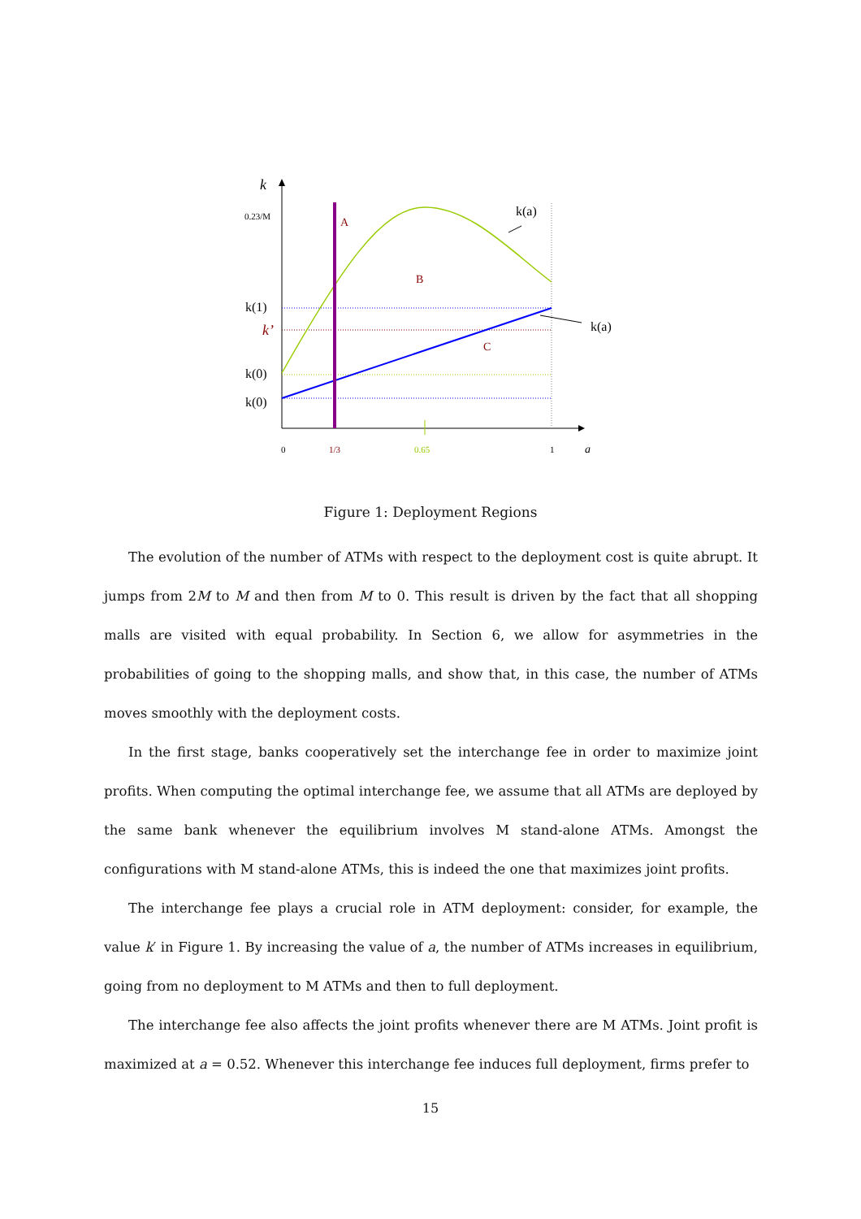k
0.23/M
k(1)
k’
k(0)
k(0)
A
B
C
k(a)
k(a)
0
1/3
0.65
1
a
Figure 1: Deployment Regions
The evolution of the number of ATMs with respect to the deployment cost is quite abrupt. It jumps from 2M to M and then from M to 0. This result is driven by the fact that all shopping malls are visited with equal probability. In Section 6, we allow for asymmetries in the probabilities of going to the shopping malls, and show that, in this case, the number of ATMs moves smoothly with the deployment costs.
In the first stage, banks cooperatively set the interchange fee in order to maximize joint profits. When computing the optimal interchange fee, we assume that all ATMs are deployed by the same bank whenever the equilibrium involves M stand-alone ATMs. Amongst the configurations with M stand-alone ATMs, this is indeed the one that maximizes joint profits.
The interchange fee plays a crucial role in ATM deployment: consider, for example, the value k′ in Figure 1. By increasing the value of a, the number of ATMs increases in equilibrium, going from no deployment to M ATMs and then to full deployment.
The interchange fee also affects the joint profits whenever there are M ATMs. Joint profit is maximized at a = 0.52. Whenever this interchange fee induces full deployment, firms prefer to
15